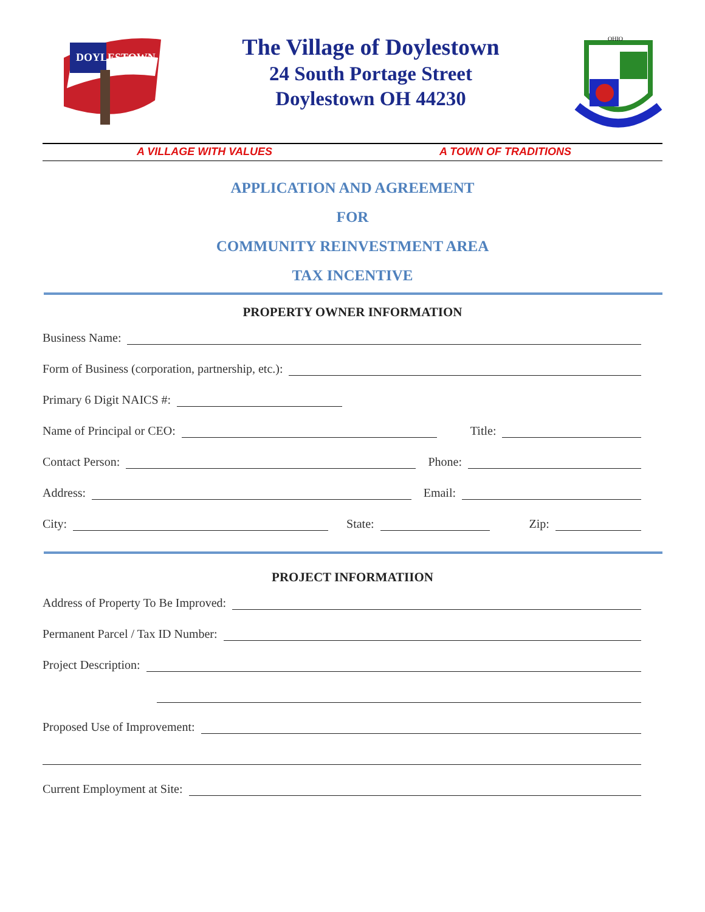DOYLESTOWN
The Village of Doylestown
24 South Portage Street
Doylestown OH 44230
OHIO
A VILLAGE WITH VALUES A TOWN OF TRADITIONS
APPLICATION AND AGREEMENT
FOR
COMMUNITY REINVESTMENT AREA
TAX INCENTIVE
PROPERTY OWNER INFORMATION
Business Name:
Form of Business (corporation, partnership, etc.):
Primary 6 Digit NAICS #:
Name of Principal or CEO: Title:
Contact Person: Phone:
Address: Email:
City: State: Zip:
PROJECT INFORMATIION
Address of Property To Be Improved:
Permanent Parcel / Tax ID Number:
Project Description:
Proposed Use of Improvement:
Current Employment at Site: